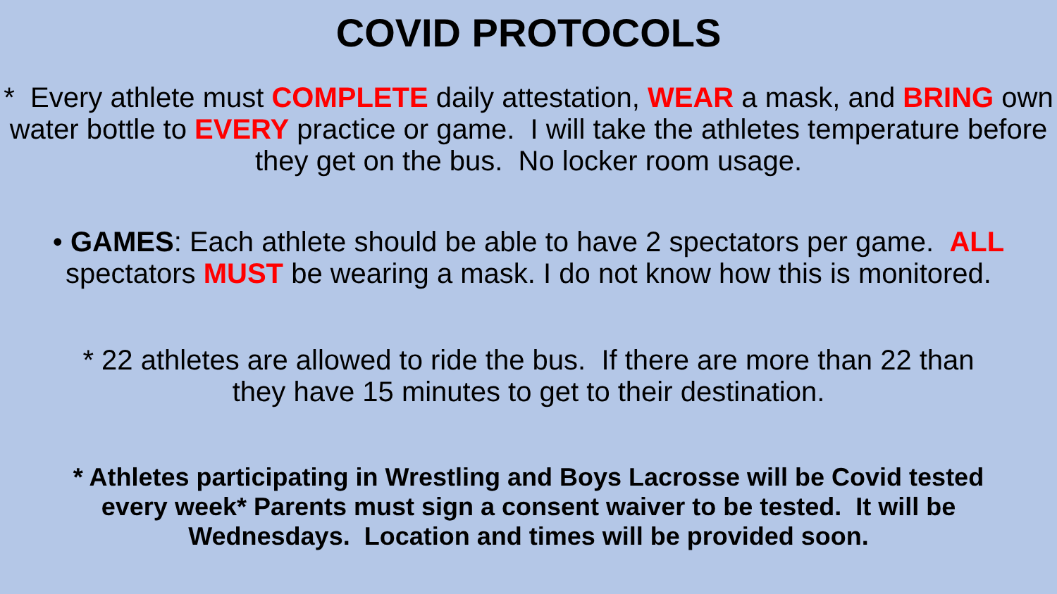COVID PROTOCOLS
* Every athlete must COMPLETE daily attestation, WEAR a mask, and BRING own water bottle to EVERY practice or game. I will take the athletes temperature before they get on the bus. No locker room usage.
• GAMES: Each athlete should be able to have 2 spectators per game. ALL
spectators MUST be wearing a mask. I do not know how this is monitored.
* 22 athletes are allowed to ride the bus. If there are more than 22 than
they have 15 minutes to get to their destination.
* Athletes participating in Wrestling and Boys Lacrosse will be Covid tested
every week* Parents must sign a consent waiver to be tested. It will be
Wednesdays. Location and times will be provided soon.